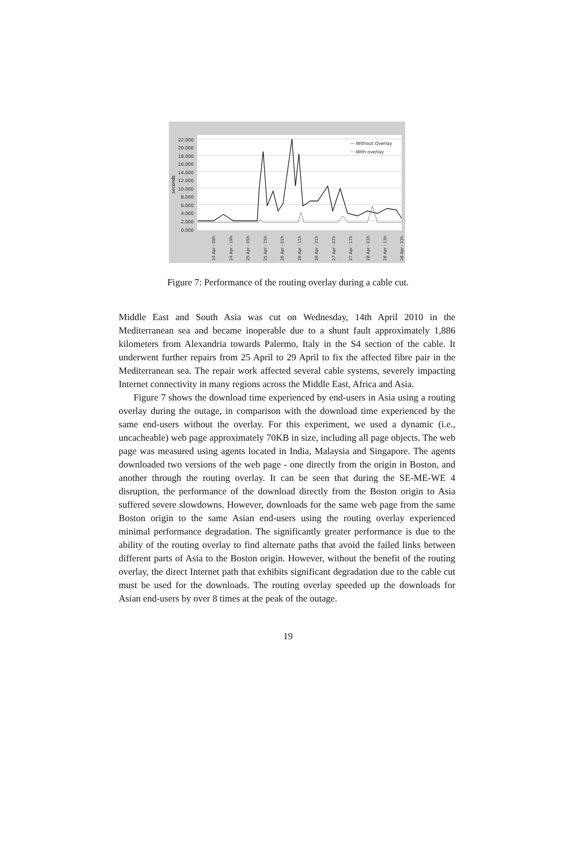22.000
20.000
18.000
16.000
14.000
12.000
10.000
8.000
6.000
4.000
2.000
0.000
seconds
— Without Overlay
··· With overlay
24 Apr - 09h
24 Apr - 19h
25 Apr - 05h
25 Apr - 15h
26 Apr - 01h
26 Apr - 11h
26 Apr - 21h
27 Apr - 07h
27 Apr - 17h
28 Apr - 03h
28 Apr - 13h
28 Apr - 23h
Figure 7: Performance of the routing overlay during a cable cut.
Middle East and South Asia was cut on Wednesday, 14th April 2010 in the Mediterranean sea and became inoperable due to a shunt fault approximately 1,886 kilometers from Alexandria towards Palermo, Italy in the S4 section of the cable. It underwent further repairs from 25 April to 29 April to fix the affected fibre pair in the Mediterranean sea. The repair work affected several cable systems, severely impacting Internet connectivity in many regions across the Middle East, Africa and Asia.
Figure 7 shows the download time experienced by end-users in Asia using a routing overlay during the outage, in comparison with the download time experienced by the same end-users without the overlay. For this experiment, we used a dynamic (i.e., uncacheable) web page approximately 70KB in size, including all page objects. The web page was measured using agents located in India, Malaysia and Singapore. The agents downloaded two versions of the web page - one directly from the origin in Boston, and another through the routing overlay. It can be seen that during the SE-ME-WE 4 disruption, the performance of the download directly from the Boston origin to Asia suffered severe slowdowns. However, downloads for the same web page from the same Boston origin to the same Asian end-users using the routing overlay experienced minimal performance degradation. The significantly greater performance is due to the ability of the routing overlay to find alternate paths that avoid the failed links between different parts of Asia to the Boston origin. However, without the benefit of the routing overlay, the direct Internet path that exhibits significant degradation due to the cable cut must be used for the downloads. The routing overlay speeded up the downloads for Asian end-users by over 8 times at the peak of the outage.
19